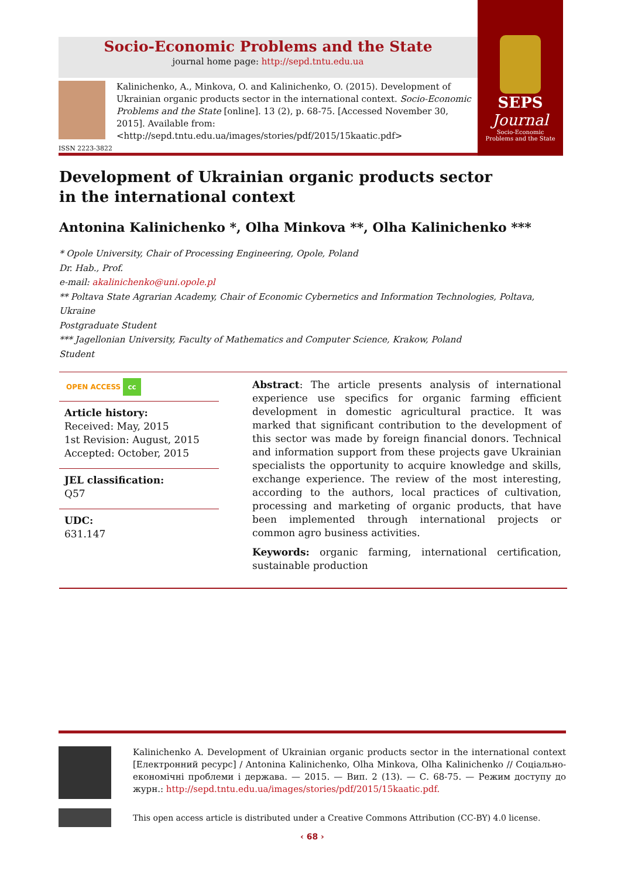Socio-Economic Problems and the State
journal home page: http://sepd.tntu.edu.ua
SEPS
Journal
Socio-Economic
Problems and the State
Kalinichenko, A., Minkova, O. and Kalinichenko, O. (2015). Development of Ukrainian organic products sector in the international context. Socio-Economic Problems and the State [online]. 13 (2), p. 68-75. [Accessed November 30, 2015]. Available from: <http://sepd.tntu.edu.ua/images/stories/pdf/2015/15kaatic.pdf>
ISSN 2223-3822
Development of Ukrainian organic products sector
in the international context
Antonina Kalinichenko *, Olha Minkova **, Olha Kalinichenko ***
* Opole University, Chair of Processing Engineering, Opole, Poland
Dr. Hab., Prof.
e-mail: akalinichenko@uni.opole.pl
** Poltava State Agrarian Academy, Chair of Economic Cybernetics and Information Technologies, Poltava, Ukraine
Postgraduate Student
*** Jagellonian University, Faculty of Mathematics and Computer Science, Krakow, Poland
Student
OPEN ACCESS cc
Article history:
Received: May, 2015
1st Revision: August, 2015
Accepted: October, 2015
JEL classification:
Q57
UDC:
631.147
Abstract: The article presents analysis of international experience use specifics for organic farming efficient development in domestic agricultural practice. It was marked that significant contribution to the development of this sector was made by foreign financial donors. Technical and information support from these projects gave Ukrainian specialists the opportunity to acquire knowledge and skills, exchange experience. The review of the most interesting, according to the authors, local practices of cultivation, processing and marketing of organic products, that have been implemented through international projects or common agro business activities.
Keywords: organic farming, international certification, sustainable production
Kalinichenko A. Development of Ukrainian organic products sector in the international context [Електронний ресурс] / Antonina Kalinichenko, Olha Minkova, Olha Kalinichenko // Соціально-економічні проблеми і держава. — 2015. — Вип. 2 (13). — С. 68-75. — Режим доступу до журн.: http://sepd.tntu.edu.ua/images/stories/pdf/2015/15kaatic.pdf.
This open access article is distributed under a Creative Commons Attribution (CC-BY) 4.0 license.
‹ 68 ›